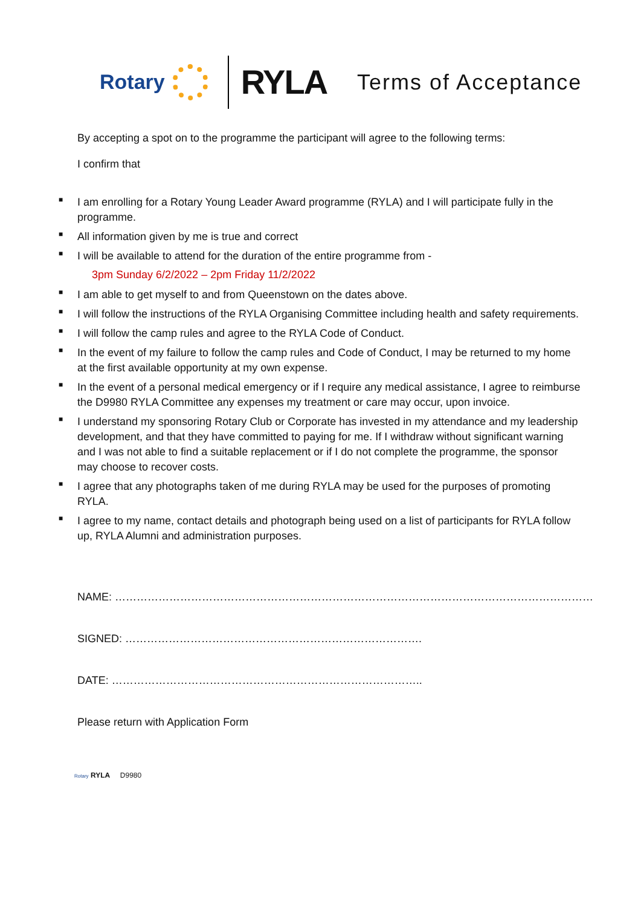Rotary
RYLA Terms of Acceptance
By accepting a spot on to the programme the participant will agree to the following terms:
I confirm that
■ I am enrolling for a Rotary Young Leader Award programme (RYLA) and I will participate fully in the programme.
■ All information given by me is true and correct
■ I will be available to attend for the duration of the entire programme from -
3pm Sunday 6/2/2022 – 2pm Friday 11/2/2022
■ I am able to get myself to and from Queenstown on the dates above.
■ I will follow the instructions of the RYLA Organising Committee including health and safety requirements.
■ I will follow the camp rules and agree to the RYLA Code of Conduct.
■ In the event of my failure to follow the camp rules and Code of Conduct, I may be returned to my home at the first available opportunity at my own expense.
■ In the event of a personal medical emergency or if I require any medical assistance, I agree to reimburse the D9980 RYLA Committee any expenses my treatment or care may occur, upon invoice.
■ I understand my sponsoring Rotary Club or Corporate has invested in my attendance and my leadership development, and that they have committed to paying for me. If I withdraw without significant warning and I was not able to find a suitable replacement or if I do not complete the programme, the sponsor may choose to recover costs.
■ I agree that any photographs taken of me during RYLA may be used for the purposes of promoting RYLA.
■ I agree to my name, contact details and photograph being used on a list of participants for RYLA follow up, RYLA Alumni and administration purposes.
NAME: ……………………………………………………………………………………………………………………
SIGNED: ……………………………………………………………………….
DATE: …………………………………………………………………………..
Please return with Application Form
Rotary RYLA D9980